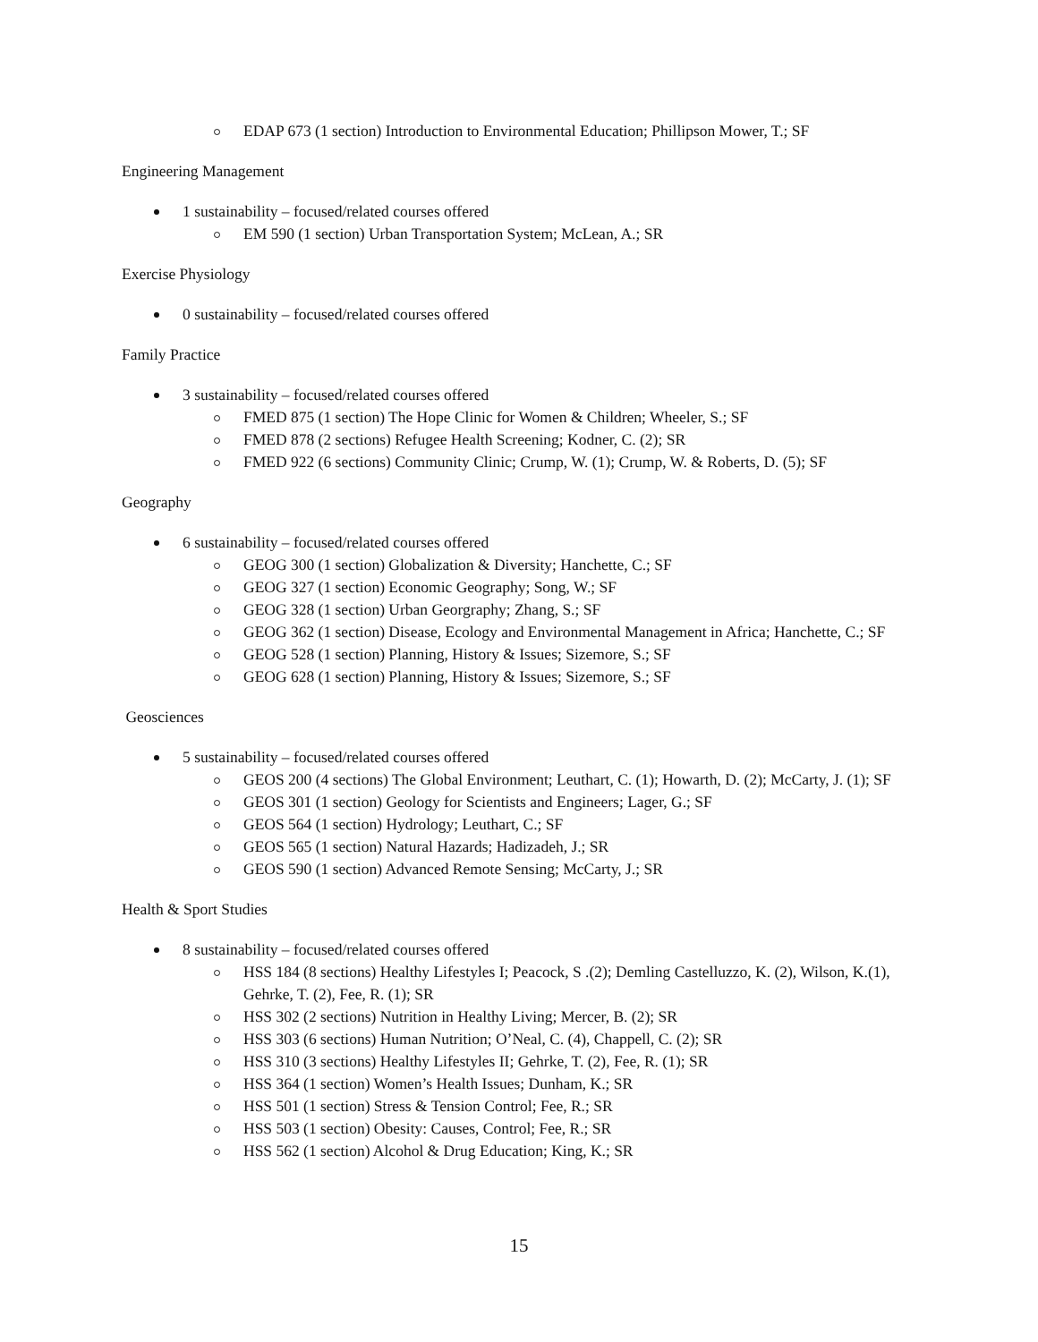EDAP 673 (1 section) Introduction to Environmental Education; Phillipson Mower, T.; SF
Engineering Management
1 sustainability – focused/related courses offered
EM 590 (1 section) Urban Transportation System; McLean, A.; SR
Exercise Physiology
0 sustainability – focused/related courses offered
Family Practice
3 sustainability – focused/related courses offered
FMED 875 (1 section) The Hope Clinic for Women & Children; Wheeler, S.; SF
FMED 878 (2 sections) Refugee Health Screening; Kodner, C. (2); SR
FMED 922 (6 sections) Community Clinic; Crump, W. (1); Crump, W. & Roberts, D. (5); SF
Geography
6 sustainability – focused/related courses offered
GEOG 300 (1 section) Globalization & Diversity; Hanchette, C.; SF
GEOG 327 (1 section) Economic Geography; Song, W.; SF
GEOG 328 (1 section) Urban Georgraphy; Zhang, S.; SF
GEOG 362 (1 section) Disease, Ecology and Environmental Management in Africa; Hanchette, C.; SF
GEOG 528 (1 section) Planning, History & Issues; Sizemore, S.; SF
GEOG 628 (1 section) Planning, History & Issues; Sizemore, S.; SF
Geosciences
5 sustainability – focused/related courses offered
GEOS 200 (4 sections) The Global Environment; Leuthart, C. (1); Howarth, D. (2); McCarty, J. (1); SF
GEOS 301 (1 section) Geology for Scientists and Engineers; Lager, G.; SF
GEOS 564 (1 section) Hydrology; Leuthart, C.; SF
GEOS 565 (1 section) Natural Hazards; Hadizadeh, J.; SR
GEOS 590 (1 section) Advanced Remote Sensing; McCarty, J.; SR
Health & Sport Studies
8 sustainability – focused/related courses offered
HSS 184 (8 sections) Healthy Lifestyles I; Peacock, S .(2); Demling Castelluzzo, K. (2), Wilson, K.(1), Gehrke, T. (2), Fee, R. (1); SR
HSS 302 (2 sections) Nutrition in Healthy Living; Mercer, B. (2); SR
HSS 303 (6 sections) Human Nutrition; O’Neal, C. (4), Chappell, C. (2); SR
HSS 310 (3 sections) Healthy Lifestyles II; Gehrke, T. (2), Fee, R. (1); SR
HSS 364 (1 section) Women’s Health Issues; Dunham, K.; SR
HSS 501 (1 section) Stress & Tension Control; Fee, R.; SR
HSS 503 (1 section) Obesity: Causes, Control; Fee, R.; SR
HSS 562 (1 section) Alcohol & Drug Education; King, K.; SR
15